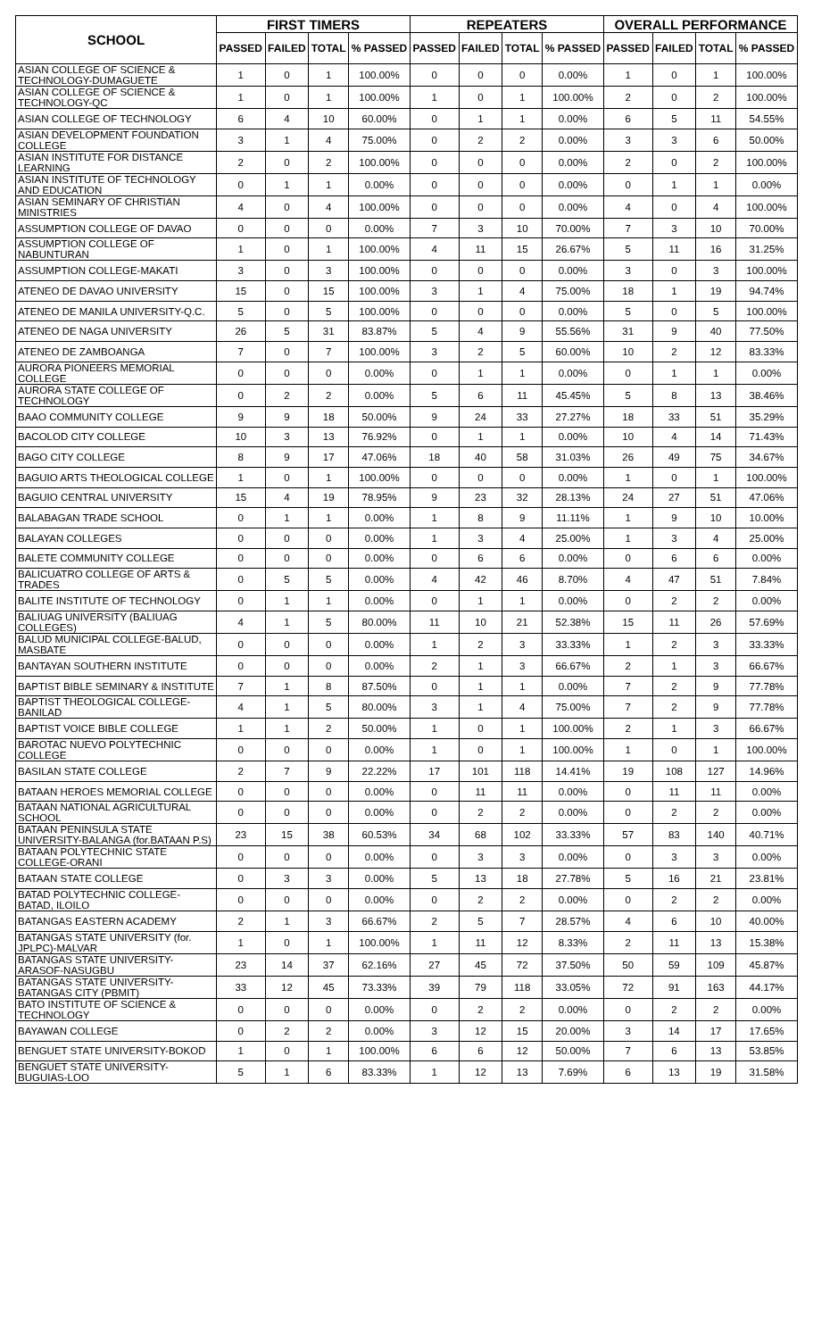| SCHOOL | FIRST TIMERS | | | | REPEATERS | | | | OVERALL PERFORMANCE | | | |
| --- | --- | --- | --- | --- | --- | --- | --- | --- | --- | --- | --- | --- |
| | PASSED | FAILED | TOTAL | % PASSED | PASSED | FAILED | TOTAL | % PASSED | PASSED | FAILED | TOTAL | % PASSED |
| ASIAN COLLEGE OF SCIENCE & TECHNOLOGY-DUMAGUETE | 1 | 0 | 1 | 100.00% | 0 | 0 | 0 | 0.00% | 1 | 0 | 1 | 100.00% |
| ASIAN COLLEGE OF SCIENCE & TECHNOLOGY-QC | 1 | 0 | 1 | 100.00% | 1 | 0 | 1 | 100.00% | 2 | 0 | 2 | 100.00% |
| ASIAN COLLEGE OF TECHNOLOGY | 6 | 4 | 10 | 60.00% | 0 | 1 | 1 | 0.00% | 6 | 5 | 11 | 54.55% |
| ASIAN DEVELOPMENT FOUNDATION COLLEGE | 3 | 1 | 4 | 75.00% | 0 | 2 | 2 | 0.00% | 3 | 3 | 6 | 50.00% |
| ASIAN INSTITUTE FOR DISTANCE LEARNING | 2 | 0 | 2 | 100.00% | 0 | 0 | 0 | 0.00% | 2 | 0 | 2 | 100.00% |
| ASIAN INSTITUTE OF TECHNOLOGY AND EDUCATION | 0 | 1 | 1 | 0.00% | 0 | 0 | 0 | 0.00% | 0 | 1 | 1 | 0.00% |
| ASIAN SEMINARY OF CHRISTIAN MINISTRIES | 4 | 0 | 4 | 100.00% | 0 | 0 | 0 | 0.00% | 4 | 0 | 4 | 100.00% |
| ASSUMPTION COLLEGE OF DAVAO | 0 | 0 | 0 | 0.00% | 7 | 3 | 10 | 70.00% | 7 | 3 | 10 | 70.00% |
| ASSUMPTION COLLEGE OF NABUNTURAN | 1 | 0 | 1 | 100.00% | 4 | 11 | 15 | 26.67% | 5 | 11 | 16 | 31.25% |
| ASSUMPTION COLLEGE-MAKATI | 3 | 0 | 3 | 100.00% | 0 | 0 | 0 | 0.00% | 3 | 0 | 3 | 100.00% |
| ATENEO DE DAVAO UNIVERSITY | 15 | 0 | 15 | 100.00% | 3 | 1 | 4 | 75.00% | 18 | 1 | 19 | 94.74% |
| ATENEO DE MANILA UNIVERSITY-Q.C. | 5 | 0 | 5 | 100.00% | 0 | 0 | 0 | 0.00% | 5 | 0 | 5 | 100.00% |
| ATENEO DE NAGA UNIVERSITY | 26 | 5 | 31 | 83.87% | 5 | 4 | 9 | 55.56% | 31 | 9 | 40 | 77.50% |
| ATENEO DE ZAMBOANGA | 7 | 0 | 7 | 100.00% | 3 | 2 | 5 | 60.00% | 10 | 2 | 12 | 83.33% |
| AURORA PIONEERS MEMORIAL COLLEGE | 0 | 0 | 0 | 0.00% | 0 | 1 | 1 | 0.00% | 0 | 1 | 1 | 0.00% |
| AURORA STATE COLLEGE OF TECHNOLOGY | 0 | 2 | 2 | 0.00% | 5 | 6 | 11 | 45.45% | 5 | 8 | 13 | 38.46% |
| BAAO COMMUNITY COLLEGE | 9 | 9 | 18 | 50.00% | 9 | 24 | 33 | 27.27% | 18 | 33 | 51 | 35.29% |
| BACOLOD CITY COLLEGE | 10 | 3 | 13 | 76.92% | 0 | 1 | 1 | 0.00% | 10 | 4 | 14 | 71.43% |
| BAGO CITY COLLEGE | 8 | 9 | 17 | 47.06% | 18 | 40 | 58 | 31.03% | 26 | 49 | 75 | 34.67% |
| BAGUIO ARTS THEOLOGICAL COLLEGE | 1 | 0 | 1 | 100.00% | 0 | 0 | 0 | 0.00% | 1 | 0 | 1 | 100.00% |
| BAGUIO CENTRAL UNIVERSITY | 15 | 4 | 19 | 78.95% | 9 | 23 | 32 | 28.13% | 24 | 27 | 51 | 47.06% |
| BALABAGAN TRADE SCHOOL | 0 | 1 | 1 | 0.00% | 1 | 8 | 9 | 11.11% | 1 | 9 | 10 | 10.00% |
| BALAYAN COLLEGES | 0 | 0 | 0 | 0.00% | 1 | 3 | 4 | 25.00% | 1 | 3 | 4 | 25.00% |
| BALETE COMMUNITY COLLEGE | 0 | 0 | 0 | 0.00% | 0 | 6 | 6 | 0.00% | 0 | 6 | 6 | 0.00% |
| BALICUATRO COLLEGE OF ARTS & TRADES | 0 | 5 | 5 | 0.00% | 4 | 42 | 46 | 8.70% | 4 | 47 | 51 | 7.84% |
| BALITE INSTITUTE OF TECHNOLOGY | 0 | 1 | 1 | 0.00% | 0 | 1 | 1 | 0.00% | 0 | 2 | 2 | 0.00% |
| BALIUAG UNIVERSITY (BALIUAG COLLEGES) | 4 | 1 | 5 | 80.00% | 11 | 10 | 21 | 52.38% | 15 | 11 | 26 | 57.69% |
| BALUD MUNICIPAL COLLEGE-BALUD, MASBATE | 0 | 0 | 0 | 0.00% | 1 | 2 | 3 | 33.33% | 1 | 2 | 3 | 33.33% |
| BANTAYAN SOUTHERN INSTITUTE | 0 | 0 | 0 | 0.00% | 2 | 1 | 3 | 66.67% | 2 | 1 | 3 | 66.67% |
| BAPTIST BIBLE SEMINARY & INSTITUTE | 7 | 1 | 8 | 87.50% | 0 | 1 | 1 | 0.00% | 7 | 2 | 9 | 77.78% |
| BAPTIST THEOLOGICAL COLLEGE-BANILAD | 4 | 1 | 5 | 80.00% | 3 | 1 | 4 | 75.00% | 7 | 2 | 9 | 77.78% |
| BAPTIST VOICE BIBLE COLLEGE | 1 | 1 | 2 | 50.00% | 1 | 0 | 1 | 100.00% | 2 | 1 | 3 | 66.67% |
| BAROTAC NUEVO POLYTECHNIC COLLEGE | 0 | 0 | 0 | 0.00% | 1 | 0 | 1 | 100.00% | 1 | 0 | 1 | 100.00% |
| BASILAN STATE COLLEGE | 2 | 7 | 9 | 22.22% | 17 | 101 | 118 | 14.41% | 19 | 108 | 127 | 14.96% |
| BATAAN HEROES MEMORIAL COLLEGE | 0 | 0 | 0 | 0.00% | 0 | 11 | 11 | 0.00% | 0 | 11 | 11 | 0.00% |
| BATAAN NATIONAL AGRICULTURAL SCHOOL | 0 | 0 | 0 | 0.00% | 0 | 2 | 2 | 0.00% | 0 | 2 | 2 | 0.00% |
| BATAAN PENINSULA STATE UNIVERSITY-BALANGA (for.BATAAN P.S) | 23 | 15 | 38 | 60.53% | 34 | 68 | 102 | 33.33% | 57 | 83 | 140 | 40.71% |
| BATAAN POLYTECHNIC STATE COLLEGE-ORANI | 0 | 0 | 0 | 0.00% | 0 | 3 | 3 | 0.00% | 0 | 3 | 3 | 0.00% |
| BATAAN STATE COLLEGE | 0 | 3 | 3 | 0.00% | 5 | 13 | 18 | 27.78% | 5 | 16 | 21 | 23.81% |
| BATAD POLYTECHNIC COLLEGE-BATAD, ILOILO | 0 | 0 | 0 | 0.00% | 0 | 2 | 2 | 0.00% | 0 | 2 | 2 | 0.00% |
| BATANGAS EASTERN ACADEMY | 2 | 1 | 3 | 66.67% | 2 | 5 | 7 | 28.57% | 4 | 6 | 10 | 40.00% |
| BATANGAS STATE UNIVERSITY (for. JPLPC)-MALVAR | 1 | 0 | 1 | 100.00% | 1 | 11 | 12 | 8.33% | 2 | 11 | 13 | 15.38% |
| BATANGAS STATE UNIVERSITY-ARASOF-NASUGBU | 23 | 14 | 37 | 62.16% | 27 | 45 | 72 | 37.50% | 50 | 59 | 109 | 45.87% |
| BATANGAS STATE UNIVERSITY-BATANGAS CITY (PBMIT) | 33 | 12 | 45 | 73.33% | 39 | 79 | 118 | 33.05% | 72 | 91 | 163 | 44.17% |
| BATO INSTITUTE OF SCIENCE & TECHNOLOGY | 0 | 0 | 0 | 0.00% | 0 | 2 | 2 | 0.00% | 0 | 2 | 2 | 0.00% |
| BAYAWAN COLLEGE | 0 | 2 | 2 | 0.00% | 3 | 12 | 15 | 20.00% | 3 | 14 | 17 | 17.65% |
| BENGUET STATE UNIVERSITY-BOKOD | 1 | 0 | 1 | 100.00% | 6 | 6 | 12 | 50.00% | 7 | 6 | 13 | 53.85% |
| BENGUET STATE UNIVERSITY-BUGUIAS-LOO | 5 | 1 | 6 | 83.33% | 1 | 12 | 13 | 7.69% | 6 | 13 | 19 | 31.58% |